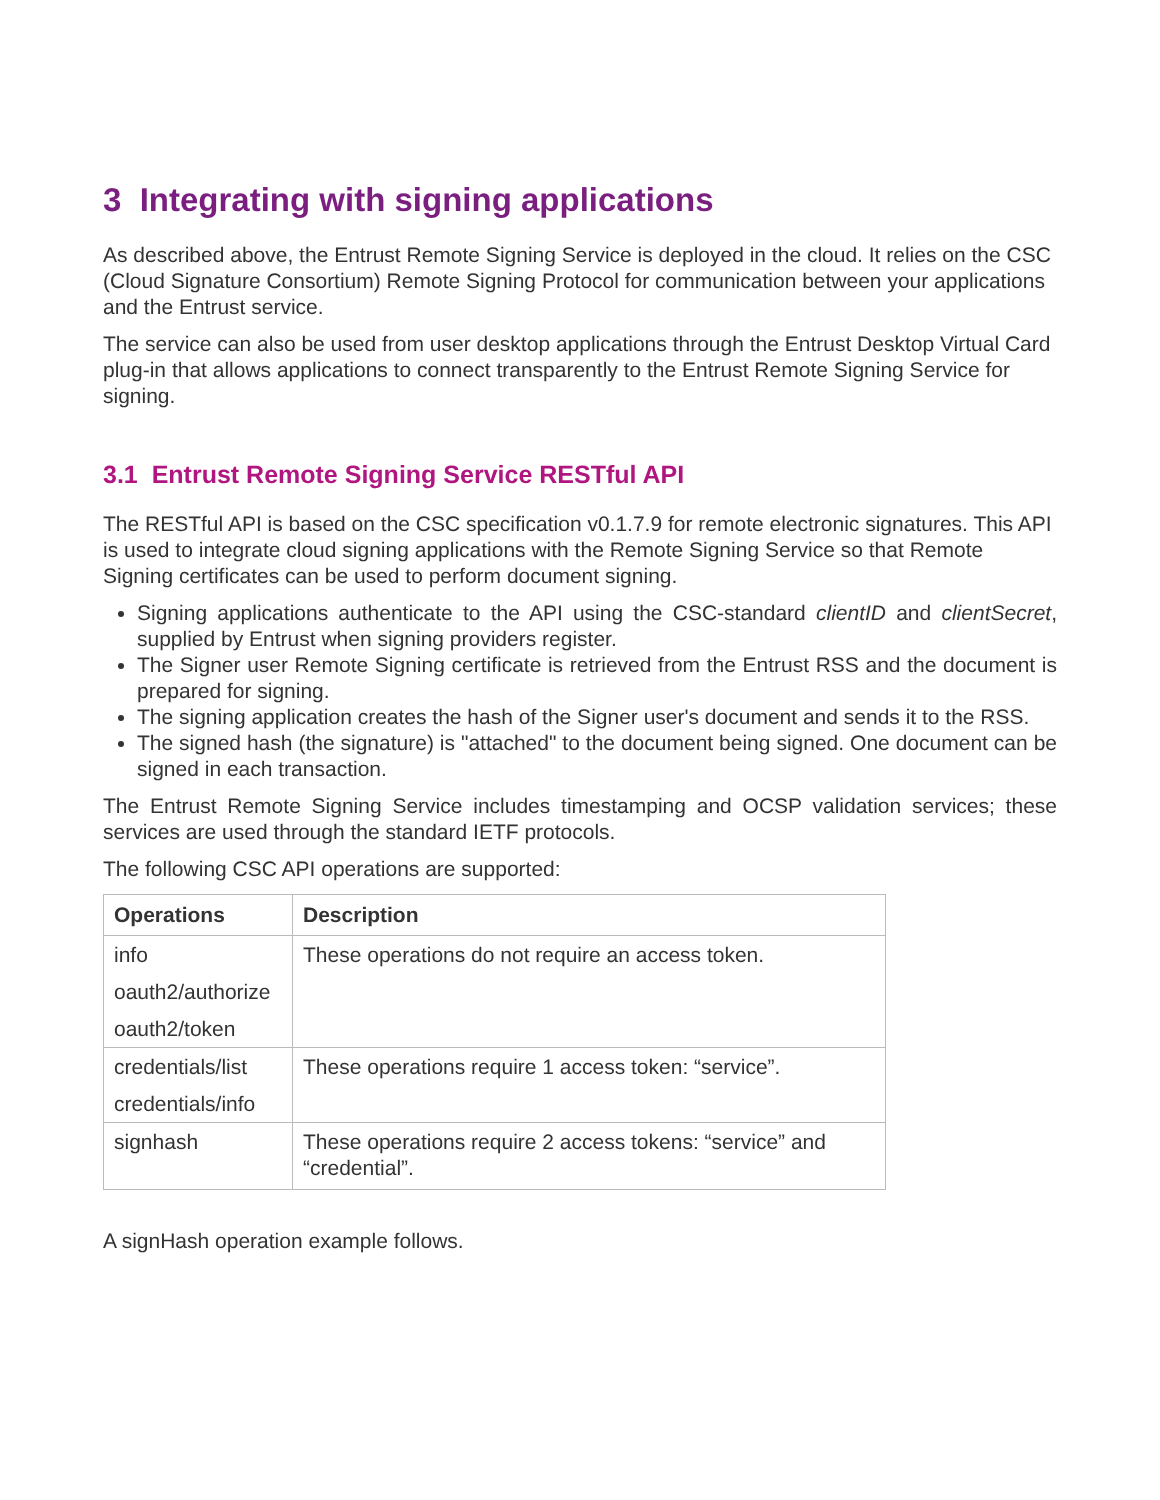3 Integrating with signing applications
As described above, the Entrust Remote Signing Service is deployed in the cloud. It relies on the CSC (Cloud Signature Consortium) Remote Signing Protocol for communication between your applications and the Entrust service.
The service can also be used from user desktop applications through the Entrust Desktop Virtual Card plug-in that allows applications to connect transparently to the Entrust Remote Signing Service for signing.
3.1 Entrust Remote Signing Service RESTful API
The RESTful API is based on the CSC specification v0.1.7.9 for remote electronic signatures. This API is used to integrate cloud signing applications with the Remote Signing Service so that Remote Signing certificates can be used to perform document signing.
Signing applications authenticate to the API using the CSC-standard clientID and clientSecret, supplied by Entrust when signing providers register.
The Signer user Remote Signing certificate is retrieved from the Entrust RSS and the document is prepared for signing.
The signing application creates the hash of the Signer user's document and sends it to the RSS.
The signed hash (the signature) is "attached" to the document being signed. One document can be signed in each transaction.
The Entrust Remote Signing Service includes timestamping and OCSP validation services; these services are used through the standard IETF protocols.
The following CSC API operations are supported:
| Operations | Description |
| --- | --- |
| info oauth2/authorize oauth2/token | These operations do not require an access token. |
| credentials/list credentials/info | These operations require 1 access token: “service”. |
| signhash | These operations require 2 access tokens: “service” and “credential”. |
A signHash operation example follows.